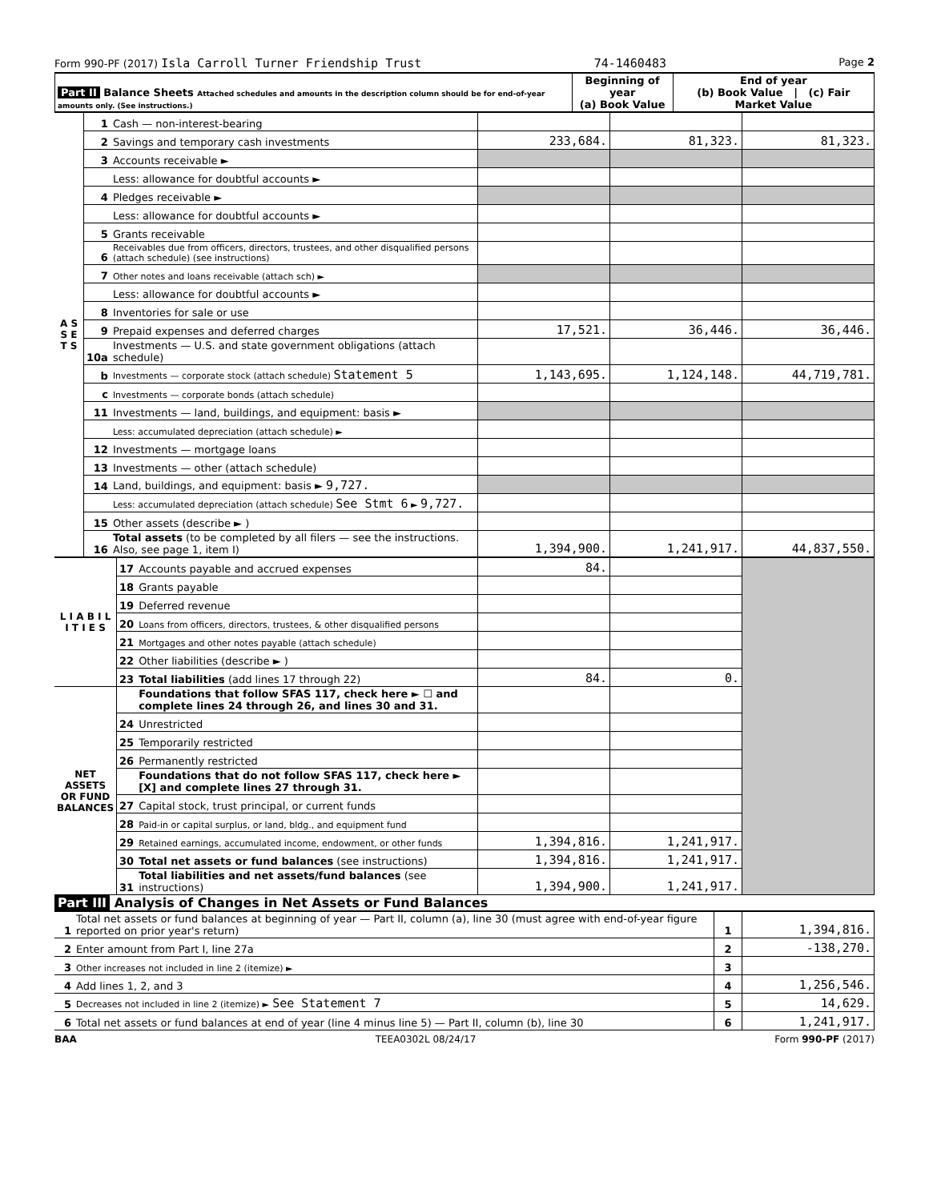Form 990-PF (2017) Isla Carroll Turner Friendship Trust 74-1460483 Page 2
| Part II Balance Sheets Attached schedules and amounts in the description column should be for end-of-year amounts only. (See instructions.) | Beginning of year (a) Book Value | End of year (b) Book Value / (c) Fair Market Value |
| --- | --- | --- |
| A S S E T S | 1 | Cash — non-interest-bearing | | | |
| | 2 | Savings and temporary cash investments | 233,684. | 81,323. | 81,323. |
| | 3 | Accounts receivable ► | | | |
| | | Less: allowance for doubtful accounts ► | | | |
| | 4 | Pledges receivable ► | | | |
| | | Less: allowance for doubtful accounts ► | | | |
| | 5 | Grants receivable | | | |
| | 6 | Receivables due from officers, directors, trustees, and other disqualified persons (attach schedule) (see instructions) | | | |
| | 7 | Other notes and loans receivable (attach sch) ► | | | |
| | | Less: allowance for doubtful accounts ► | | | |
| | 8 | Inventories for sale or use | | | |
| | 9 | Prepaid expenses and deferred charges | 17,521. | 36,446. | 36,446. |
| | 10a | Investments — U.S. and state government obligations (attach schedule) | | | |
| | b | Investments — corporate stock (attach schedule) Statement 5 | 1,143,695. | 1,124,148. | 44,719,781. |
| | c | Investments — corporate bonds (attach schedule) | | | |
| | 11 | Investments — land, buildings, and equipment: basis ► | | | |
| | | Less: accumulated depreciation (attach schedule) ► | | | |
| | 12 | Investments — mortgage loans | | | |
| | 13 | Investments — other (attach schedule) | | | |
| | 14 | Land, buildings, and equipment: basis ► 9,727. | | | |
| | | Less: accumulated depreciation (attach schedule) See Stmt 6 ► 9,727. | | | |
| | 15 | Other assets (describe ► ) | | | |
| | 16 | Total assets (to be completed by all filers — see the instructions. Also, see page 1, item I) | 1,394,900. | 1,241,917. | 44,837,550. |
| L I A B I L I T I E S | 17 | Accounts payable and accrued expenses | 84. | | |
| | 18 | Grants payable | | | |
| | 19 | Deferred revenue | | | |
| | 20 | Loans from officers, directors, trustees, & other disqualified persons | | | |
| | 21 | Mortgages and other notes payable (attach schedule) | | | |
| | 22 | Other liabilities (describe ► ) | | | |
| | 23 | Total liabilities (add lines 17 through 22) | 84. | 0. | |
| NET ASSETS OR FUND BALANCES | | Foundations that follow SFAS 117, check here ► ☐ and complete lines 24 through 26, and lines 30 and 31. | | | |
| | 24 | Unrestricted | | | |
| | 25 | Temporarily restricted | | | |
| | 26 | Permanently restricted | | | |
| | | Foundations that do not follow SFAS 117, check here ► [X] and complete lines 27 through 31. | | | |
| | 27 | Capital stock, trust principal, or current funds | | | |
| | 28 | Paid-in or capital surplus, or land, bldg., and equipment fund | | | |
| | 29 | Retained earnings, accumulated income, endowment, or other funds | 1,394,816. | 1,241,917. | |
| | 30 | Total net assets or fund balances (see instructions) | 1,394,816. | 1,241,917. | |
| | 31 | Total liabilities and net assets/fund balances (see instructions) | 1,394,900. | 1,241,917. | |
Part III Analysis of Changes in Net Assets or Fund Balances
| 1 | Total net assets or fund balances at beginning of year — Part II, column (a), line 30 (must agree with end-of-year figure reported on prior year's return) | 1 | 1,394,816. |
| 2 | Enter amount from Part I, line 27a | 2 | -138,270. |
| 3 | Other increases not included in line 2 (itemize) ► | 3 | |
| 4 | Add lines 1, 2, and 3 | 4 | 1,256,546. |
| 5 | Decreases not included in line 2 (itemize) ► See Statement 7 | 5 | 14,629. |
| 6 | Total net assets or fund balances at end of year (line 4 minus line 5) — Part II, column (b), line 30 | 6 | 1,241,917. |
BAA TEEA0302L 08/24/17 Form 990-PF (2017)